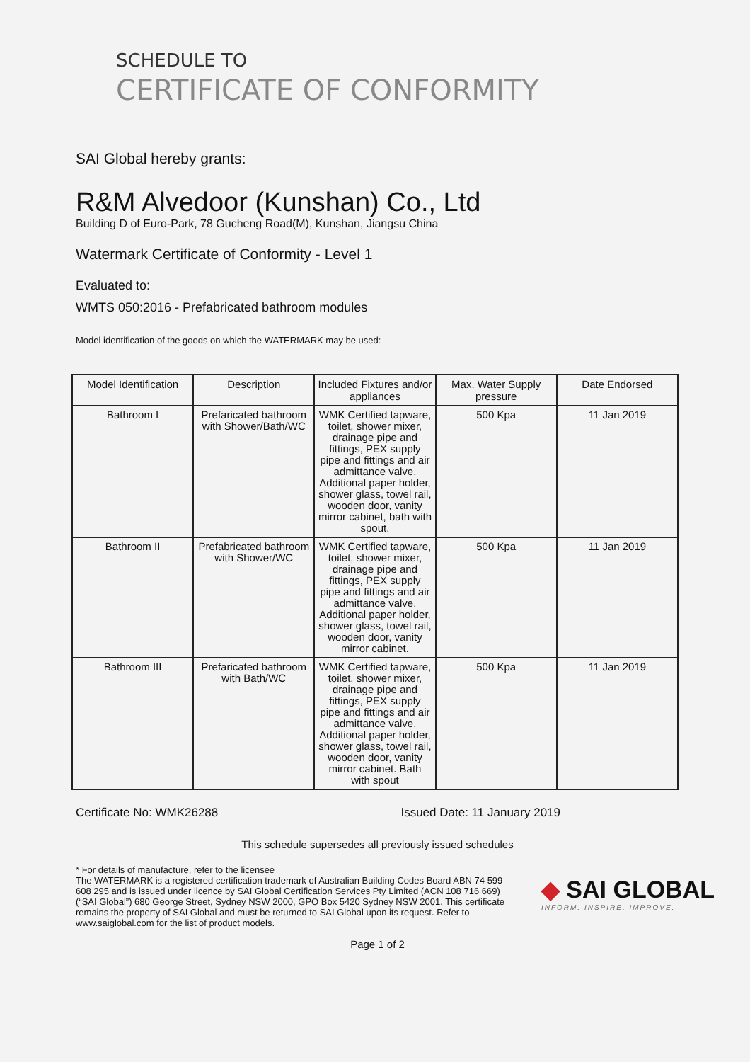SCHEDULE TO
CERTIFICATE OF CONFORMITY
SAI Global hereby grants:
R&M Alvedoor (Kunshan) Co., Ltd
Building D of Euro-Park, 78 Gucheng Road(M), Kunshan, Jiangsu China
Watermark Certificate of Conformity - Level 1
Evaluated to:
WMTS 050:2016 - Prefabricated bathroom modules
Model identification of the goods on which the WATERMARK may be used:
| Model Identification | Description | Included Fixtures and/or appliances | Max. Water Supply pressure | Date Endorsed |
| --- | --- | --- | --- | --- |
| Bathroom I | Prefaricated bathroom with Shower/Bath/WC | WMK Certified tapware, toilet, shower mixer, drainage pipe and fittings, PEX supply pipe and fittings and air admittance valve. Additional paper holder, shower glass, towel rail, wooden door, vanity mirror cabinet, bath with spout. | 500 Kpa | 11 Jan 2019 |
| Bathroom II | Prefabricated bathroom with Shower/WC | WMK Certified tapware, toilet, shower mixer, drainage pipe and fittings, PEX supply pipe and fittings and air admittance valve. Additional paper holder, shower glass, towel rail, wooden door, vanity mirror cabinet. | 500 Kpa | 11 Jan 2019 |
| Bathroom III | Prefaricated bathroom with Bath/WC | WMK Certified tapware, toilet, shower mixer, drainage pipe and fittings, PEX supply pipe and fittings and air admittance valve. Additional paper holder, shower glass, towel rail, wooden door, vanity mirror cabinet. Bath with spout | 500 Kpa | 11 Jan 2019 |
Certificate No: WMK26288 Issued Date: 11 January 2019
This schedule supersedes all previously issued schedules
* For details of manufacture, refer to the licensee
The WATERMARK is a registered certification trademark of Australian Building Codes Board ABN 74 599 608 295 and is issued under licence by SAI Global Certification Services Pty Limited (ACN 108 716 669) (“SAI Global”) 680 George Street, Sydney NSW 2000, GPO Box 5420 Sydney NSW 2001. This certificate remains the property of SAI Global and must be returned to SAI Global upon its request. Refer to www.saiglobal.com for the list of product models.
◆ SAI GLOBAL
INFORM. INSPIRE. IMPROVE.
Page 1 of 2